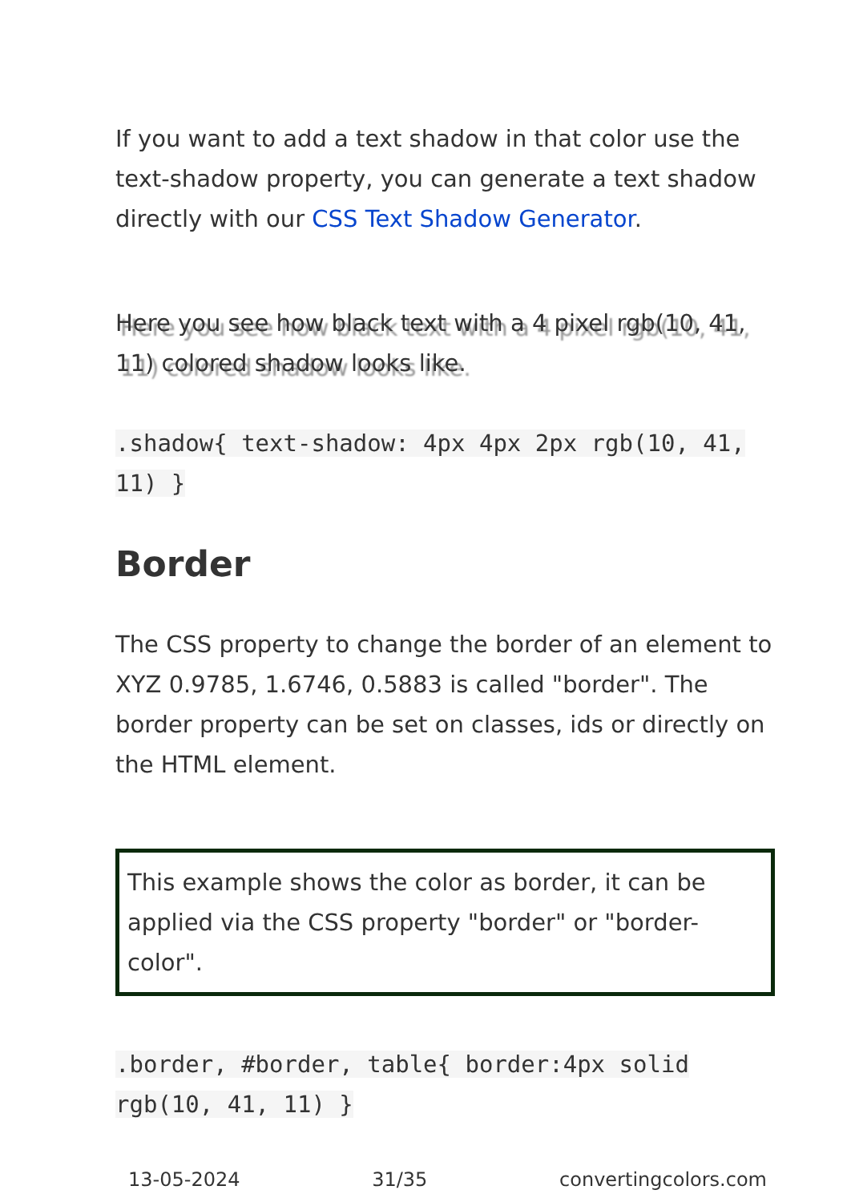If you want to add a text shadow in that color use the text-shadow property, you can generate a text shadow directly with our CSS Text Shadow Generator.
Here you see how black text with a 4 pixel rgb(10, 41, 11) colored shadow looks like.
.shadow{ text-shadow: 4px 4px 2px rgb(10, 41, 11) }
Border
The CSS property to change the border of an element to XYZ 0.9785, 1.6746, 0.5883 is called "border". The border property can be set on classes, ids or directly on the HTML element.
This example shows the color as border, it can be applied via the CSS property "border" or "border-color".
.border, #border, table{ border:4px solid rgb(10, 41, 11) }
13-05-2024 31/35 convertingcolors.com